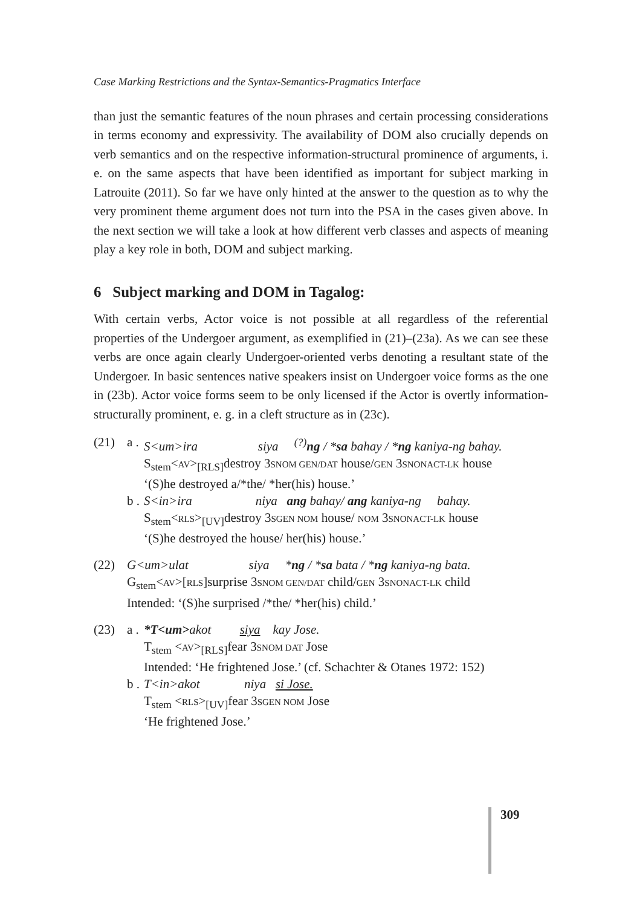Case Marking Restrictions and the Syntax-Semantics-Pragmatics Interface
than just the semantic features of the noun phrases and certain processing considerations in terms economy and expressivity. The availability of DOM also crucially depends on verb semantics and on the respective information-structural prominence of arguments, i. e. on the same aspects that have been identified as important for subject marking in Latrouite (2011). So far we have only hinted at the answer to the question as to why the very prominent theme argument does not turn into the PSA in the cases given above. In the next section we will take a look at how different verb classes and aspects of meaning play a key role in both, DOM and subject marking.
6 Subject marking and DOM in Tagalog:
With certain verbs, Actor voice is not possible at all regardless of the referential properties of the Undergoer argument, as exemplified in (21)–(23a). As we can see these verbs are once again clearly Undergoer-oriented verbs denoting a resultant state of the Undergoer. In basic sentences native speakers insist on Undergoer voice forms as the one in (23b). Actor voice forms seem to be only licensed if the Actor is overtly information-structurally prominent, e. g. in a cleft structure as in (23c).
(21) a .
S<um>ira siya <sup>(?)</sup>ng / *sa bahay / *ng kaniya-ng bahay.
S<sub>stem</sub><AV><sub>[RLS]</sub>destroy 3SNOM GEN/DAT house/GEN 3SNONACT-LK house
‘(S)he destroyed a/*the/ *her(his) house.’
b .
S<in>ira niya ang bahay/ ang kaniya-ng bahay.
S<sub>stem</sub><RLS><sub>[UV]</sub>destroy 3SGEN NOM house/ NOM 3SNONACT-LK house
‘(S)he destroyed the house/ her(his) house.’
(22) G<um>ulat siya *ng / *sa bata / *ng kaniya-ng bata.
G<sub>stem</sub><AV>[RLS]surprise 3SNOM GEN/DAT child/GEN 3SNONACT-LK child
Intended: ‘(S)he surprised /*the/ *her(his) child.’
(23) a .
*T<um>akot siya kay Jose.
T<sub>stem</sub> <AV><sub>[RLS]</sub>fear 3SNOM DAT Jose
Intended: ‘He frightened Jose.’ (cf. Schachter & Otanes 1972: 152)
b .
T<in>akot niya si Jose.
T<sub>stem</sub> <RLS><sub>[UV]</sub>fear 3SGEN NOM Jose
‘He frightened Jose.’
309